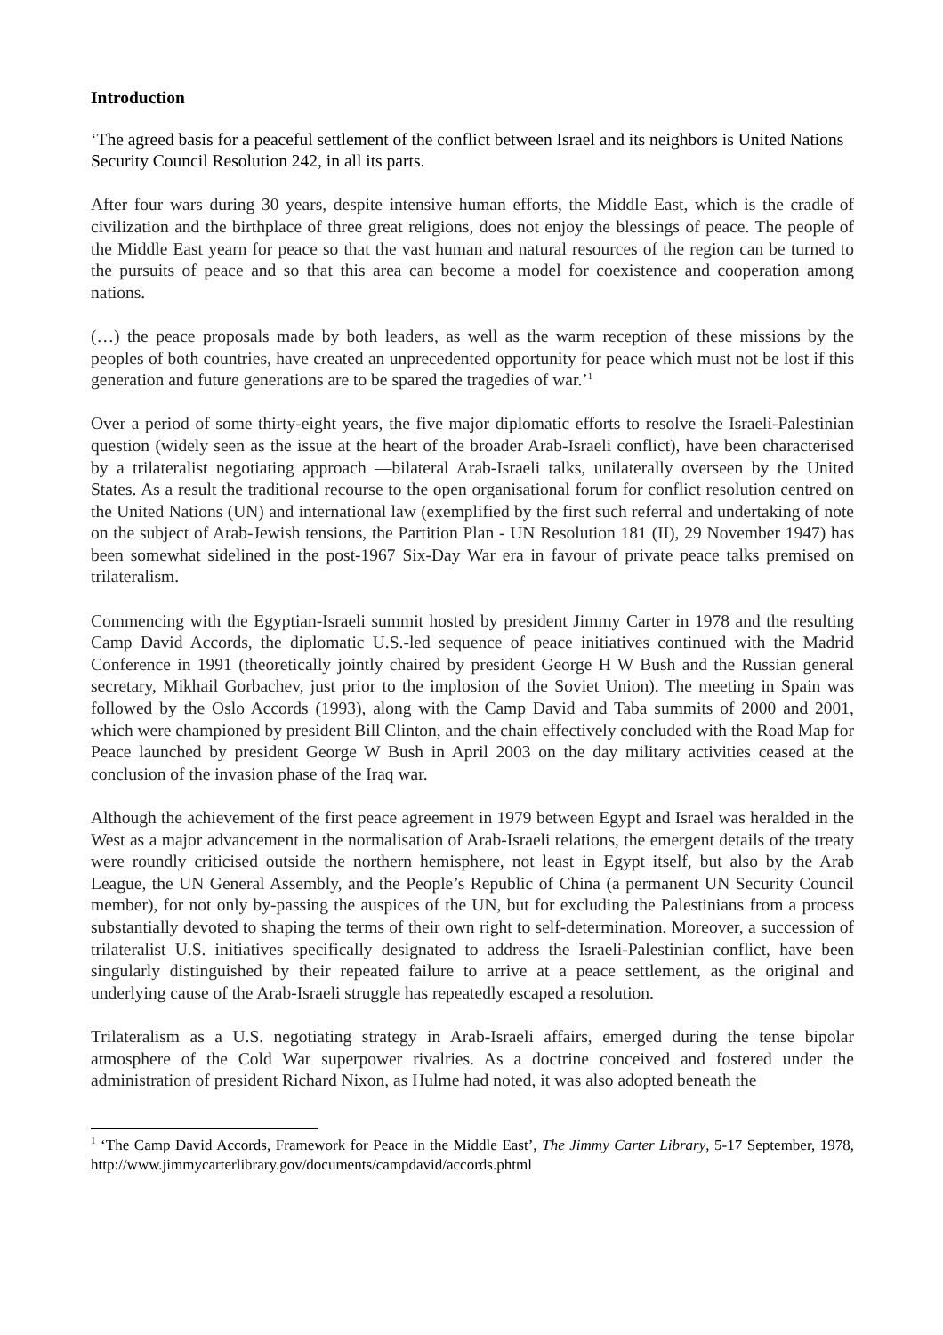Introduction
‘The agreed basis for a peaceful settlement of the conflict between Israel and its neighbors is United Nations Security Council Resolution 242, in all its parts.
After four wars during 30 years, despite intensive human efforts, the Middle East, which is the cradle of civilization and the birthplace of three great religions, does not enjoy the blessings of peace. The people of the Middle East yearn for peace so that the vast human and natural resources of the region can be turned to the pursuits of peace and so that this area can become a model for coexistence and cooperation among nations.
(…) the peace proposals made by both leaders, as well as the warm reception of these missions by the peoples of both countries, have created an unprecedented opportunity for peace which must not be lost if this generation and future generations are to be spared the tragedies of war.’<sup>1</sup>
Over a period of some thirty-eight years, the five major diplomatic efforts to resolve the Israeli-Palestinian question (widely seen as the issue at the heart of the broader Arab-Israeli conflict), have been characterised by a trilateralist negotiating approach —bilateral Arab-Israeli talks, unilaterally overseen by the United States. As a result the traditional recourse to the open organisational forum for conflict resolution centred on the United Nations (UN) and international law (exemplified by the first such referral and undertaking of note on the subject of Arab-Jewish tensions, the Partition Plan - UN Resolution 181 (II), 29 November 1947) has been somewhat sidelined in the post-1967 Six-Day War era in favour of private peace talks premised on trilateralism.
Commencing with the Egyptian-Israeli summit hosted by president Jimmy Carter in 1978 and the resulting Camp David Accords, the diplomatic U.S.-led sequence of peace initiatives continued with the Madrid Conference in 1991 (theoretically jointly chaired by president George H W Bush and the Russian general secretary, Mikhail Gorbachev, just prior to the implosion of the Soviet Union). The meeting in Spain was followed by the Oslo Accords (1993), along with the Camp David and Taba summits of 2000 and 2001, which were championed by president Bill Clinton, and the chain effectively concluded with the Road Map for Peace launched by president George W Bush in April 2003 on the day military activities ceased at the conclusion of the invasion phase of the Iraq war.
Although the achievement of the first peace agreement in 1979 between Egypt and Israel was heralded in the West as a major advancement in the normalisation of Arab-Israeli relations, the emergent details of the treaty were roundly criticised outside the northern hemisphere, not least in Egypt itself, but also by the Arab League, the UN General Assembly, and the People’s Republic of China (a permanent UN Security Council member), for not only by-passing the auspices of the UN, but for excluding the Palestinians from a process substantially devoted to shaping the terms of their own right to self-determination. Moreover, a succession of trilateralist U.S. initiatives specifically designated to address the Israeli-Palestinian conflict, have been singularly distinguished by their repeated failure to arrive at a peace settlement, as the original and underlying cause of the Arab-Israeli struggle has repeatedly escaped a resolution.
Trilateralism as a U.S. negotiating strategy in Arab-Israeli affairs, emerged during the tense bipolar atmosphere of the Cold War superpower rivalries. As a doctrine conceived and fostered under the administration of president Richard Nixon, as Hulme had noted, it was also adopted beneath the
<sup>1</sup> ‘The Camp David Accords, Framework for Peace in the Middle East’, The Jimmy Carter Library, 5-17 September, 1978, http://www.jimmycarterlibrary.gov/documents/campdavid/accords.phtml